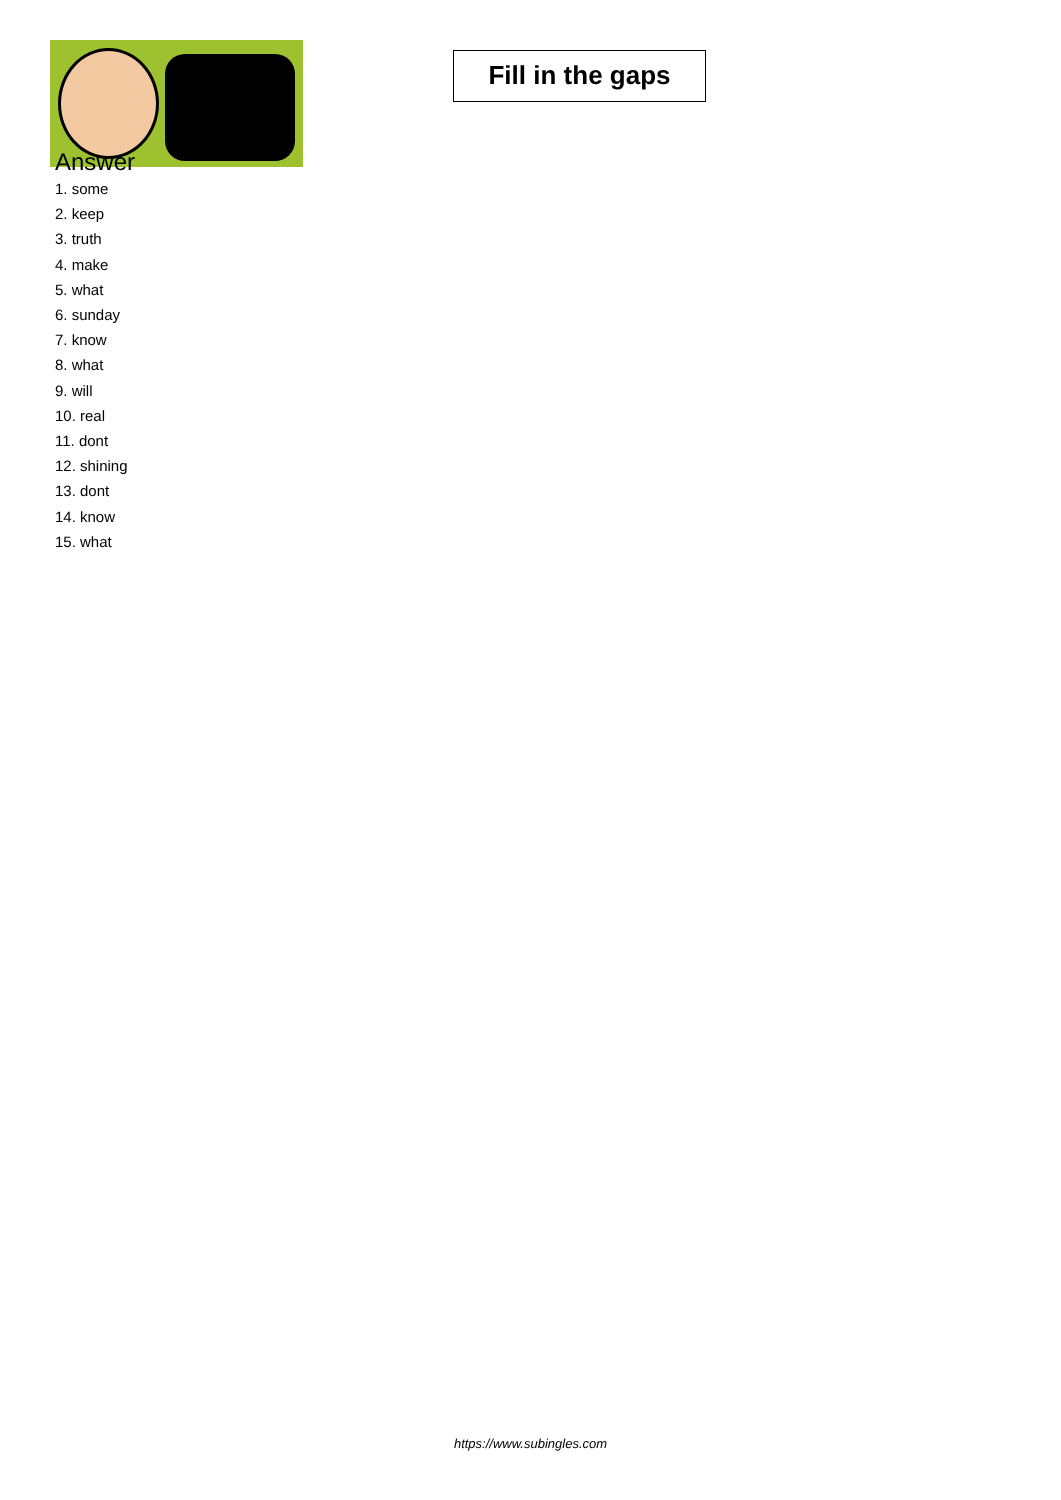Fill in the gaps
Answer
1. some
2. keep
3. truth
4. make
5. what
6. sunday
7. know
8. what
9. will
10. real
11. dont
12. shining
13. dont
14. know
15. what
https://www.subingles.com